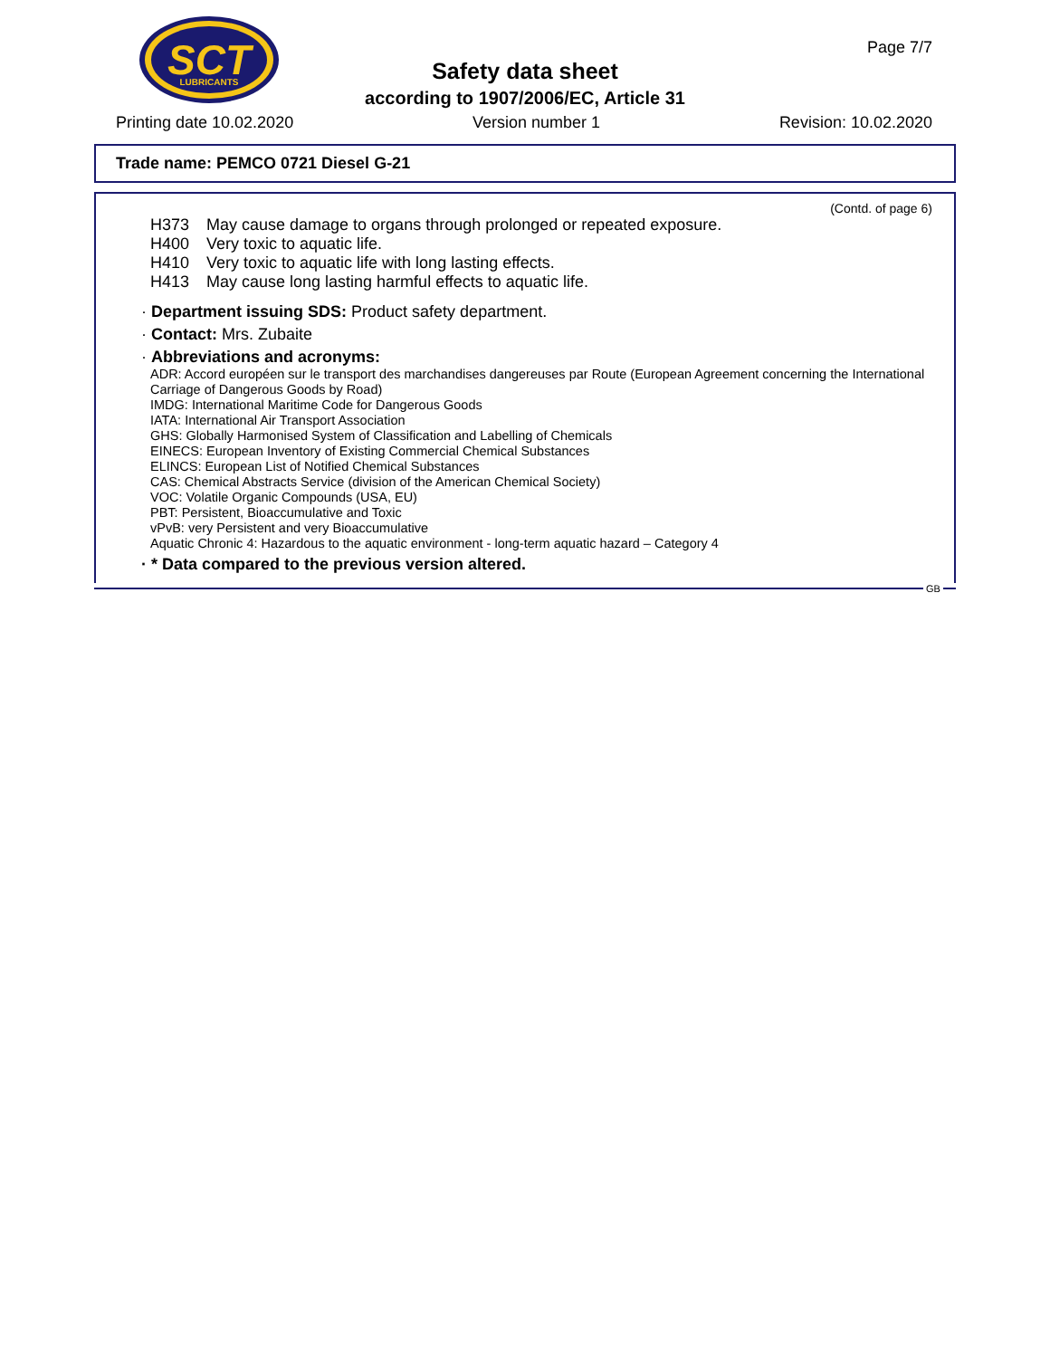SCT
LUBRICANTS
Page 7/7
Safety data sheet
according to 1907/2006/EC, Article 31
Printing date 10.02.2020 Version number 1 Revision: 10.02.2020
Trade name: PEMCO 0721 Diesel G-21
(Contd. of page 6)
H373 May cause damage to organs through prolonged or repeated exposure.
H400 Very toxic to aquatic life.
H410 Very toxic to aquatic life with long lasting effects.
H413 May cause long lasting harmful effects to aquatic life.
· Department issuing SDS: Product safety department.
· Contact: Mrs. Zubaite
· Abbreviations and acronyms:
ADR: Accord européen sur le transport des marchandises dangereuses par Route (European Agreement concerning the International Carriage of Dangerous Goods by Road)
IMDG: International Maritime Code for Dangerous Goods
IATA: International Air Transport Association
GHS: Globally Harmonised System of Classification and Labelling of Chemicals
EINECS: European Inventory of Existing Commercial Chemical Substances
ELINCS: European List of Notified Chemical Substances
CAS: Chemical Abstracts Service (division of the American Chemical Society)
VOC: Volatile Organic Compounds (USA, EU)
PBT: Persistent, Bioaccumulative and Toxic
vPvB: very Persistent and very Bioaccumulative
Aquatic Chronic 4: Hazardous to the aquatic environment - long-term aquatic hazard – Category 4
· * Data compared to the previous version altered.
GB